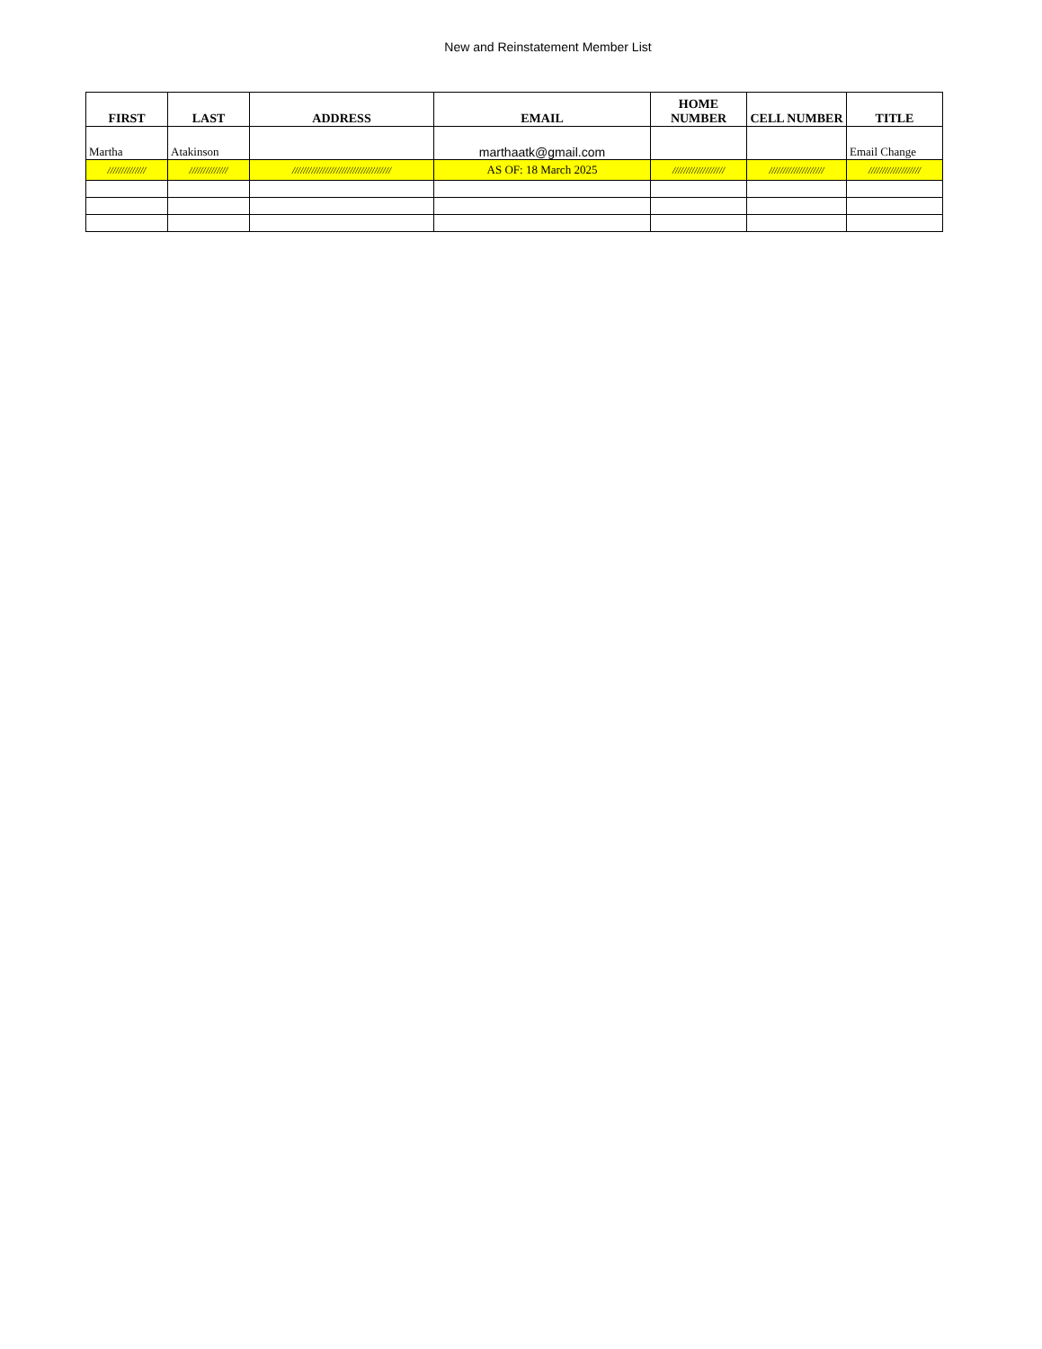New and Reinstatement Member List
| FIRST | LAST | ADDRESS | EMAIL | HOME NUMBER | CELL NUMBER | TITLE |
| --- | --- | --- | --- | --- | --- | --- |
| Martha | Atakinson | | marthaatk@gmail.com | | | Email Change |
| ////////////// | ////////////// | //////////////////////////////////// | AS OF: 18 March 2025 | /////////////////// | //////////////////// | /////////////////// |